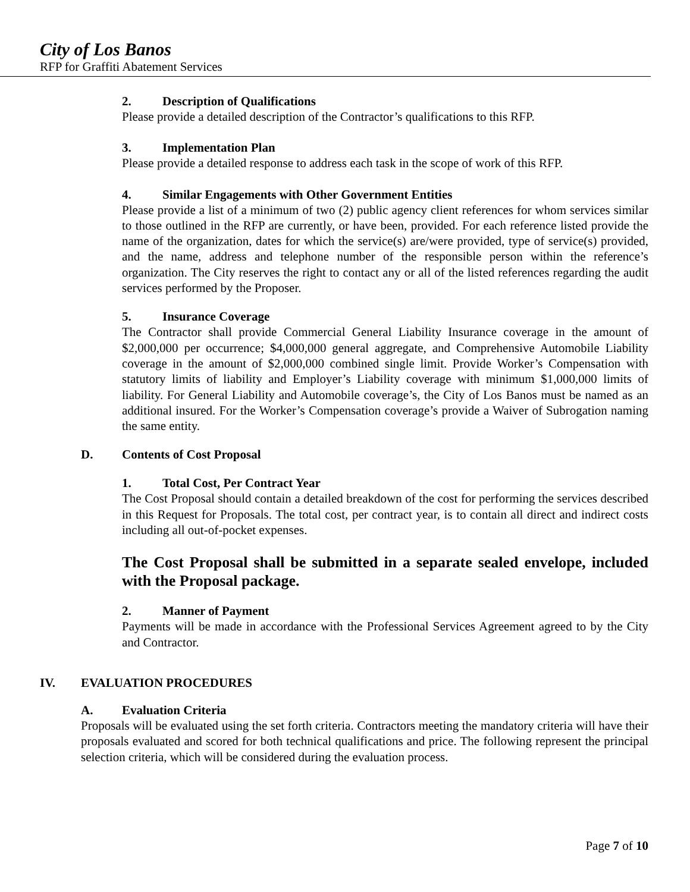City of Los Banos
RFP for Graffiti Abatement Services
2. Description of Qualifications
Please provide a detailed description of the Contractor’s qualifications to this RFP.
3. Implementation Plan
Please provide a detailed response to address each task in the scope of work of this RFP.
4. Similar Engagements with Other Government Entities
Please provide a list of a minimum of two (2) public agency client references for whom services similar to those outlined in the RFP are currently, or have been, provided. For each reference listed provide the name of the organization, dates for which the service(s) are/were provided, type of service(s) provided, and the name, address and telephone number of the responsible person within the reference’s organization. The City reserves the right to contact any or all of the listed references regarding the audit services performed by the Proposer.
5. Insurance Coverage
The Contractor shall provide Commercial General Liability Insurance coverage in the amount of $2,000,000 per occurrence; $4,000,000 general aggregate, and Comprehensive Automobile Liability coverage in the amount of $2,000,000 combined single limit. Provide Worker’s Compensation with statutory limits of liability and Employer’s Liability coverage with minimum $1,000,000 limits of liability. For General Liability and Automobile coverage’s, the City of Los Banos must be named as an additional insured. For the Worker’s Compensation coverage’s provide a Waiver of Subrogation naming the same entity.
D. Contents of Cost Proposal
1. Total Cost, Per Contract Year
The Cost Proposal should contain a detailed breakdown of the cost for performing the services described in this Request for Proposals. The total cost, per contract year, is to contain all direct and indirect costs including all out-of-pocket expenses.
The Cost Proposal shall be submitted in a separate sealed envelope, included with the Proposal package.
2. Manner of Payment
Payments will be made in accordance with the Professional Services Agreement agreed to by the City and Contractor.
IV. EVALUATION PROCEDURES
A. Evaluation Criteria
Proposals will be evaluated using the set forth criteria. Contractors meeting the mandatory criteria will have their proposals evaluated and scored for both technical qualifications and price. The following represent the principal selection criteria, which will be considered during the evaluation process.
Page 7 of 10